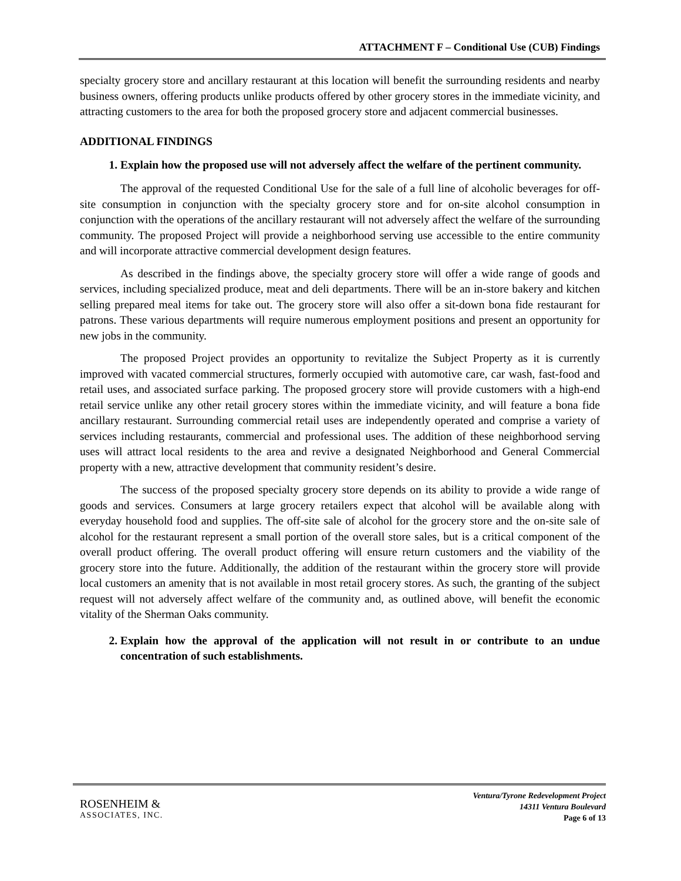ATTACHMENT F – Conditional Use (CUB) Findings
specialty grocery store and ancillary restaurant at this location will benefit the surrounding residents and nearby business owners, offering products unlike products offered by other grocery stores in the immediate vicinity, and attracting customers to the area for both the proposed grocery store and adjacent commercial businesses.
ADDITIONAL FINDINGS
1. Explain how the proposed use will not adversely affect the welfare of the pertinent community.
The approval of the requested Conditional Use for the sale of a full line of alcoholic beverages for off-site consumption in conjunction with the specialty grocery store and for on-site alcohol consumption in conjunction with the operations of the ancillary restaurant will not adversely affect the welfare of the surrounding community. The proposed Project will provide a neighborhood serving use accessible to the entire community and will incorporate attractive commercial development design features.
As described in the findings above, the specialty grocery store will offer a wide range of goods and services, including specialized produce, meat and deli departments. There will be an in-store bakery and kitchen selling prepared meal items for take out. The grocery store will also offer a sit-down bona fide restaurant for patrons. These various departments will require numerous employment positions and present an opportunity for new jobs in the community.
The proposed Project provides an opportunity to revitalize the Subject Property as it is currently improved with vacated commercial structures, formerly occupied with automotive care, car wash, fast-food and retail uses, and associated surface parking. The proposed grocery store will provide customers with a high-end retail service unlike any other retail grocery stores within the immediate vicinity, and will feature a bona fide ancillary restaurant. Surrounding commercial retail uses are independently operated and comprise a variety of services including restaurants, commercial and professional uses. The addition of these neighborhood serving uses will attract local residents to the area and revive a designated Neighborhood and General Commercial property with a new, attractive development that community resident’s desire.
The success of the proposed specialty grocery store depends on its ability to provide a wide range of goods and services. Consumers at large grocery retailers expect that alcohol will be available along with everyday household food and supplies. The off-site sale of alcohol for the grocery store and the on-site sale of alcohol for the restaurant represent a small portion of the overall store sales, but is a critical component of the overall product offering. The overall product offering will ensure return customers and the viability of the grocery store into the future. Additionally, the addition of the restaurant within the grocery store will provide local customers an amenity that is not available in most retail grocery stores. As such, the granting of the subject request will not adversely affect welfare of the community and, as outlined above, will benefit the economic vitality of the Sherman Oaks community.
2. Explain how the approval of the application will not result in or contribute to an undue concentration of such establishments.
ROSENHEIM &
ASSOCIATES, INC.
Ventura/Tyrone Redevelopment Project
14311 Ventura Boulevard
Page 6 of 13